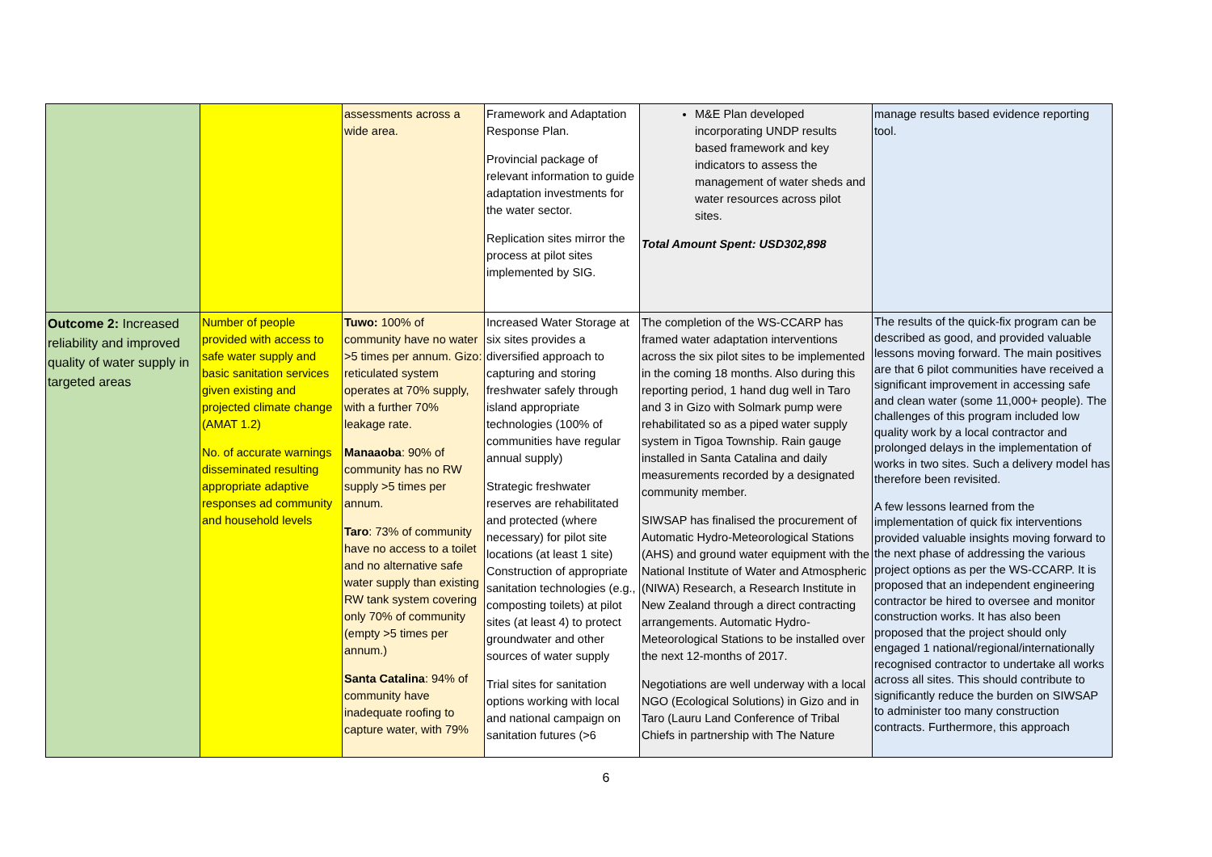| | | assessments across a wide area. | Framework and Adaptation Response Plan. Provincial package of relevant information to guide adaptation investments for the water sector. Replication sites mirror the process at pilot sites implemented by SIG. | M&E Plan developed incorporating UNDP results based framework and key indicators to assess the management of water sheds and water resources across pilot sites. Total Amount Spent: USD302,898 | manage results based evidence reporting tool. |
| Outcome 2: Increased reliability and improved quality of water supply in targeted areas | Number of people provided with access to safe water supply and basic sanitation services given existing and projected climate change (AMAT 1.2) No. of accurate warnings disseminated resulting appropriate adaptive responses ad community and household levels | Tuwo: 100% of community have no water >5 times per annum. Gizo: reticulated system operates at 70% supply, with a further 70% leakage rate. Manaaoba : 90% of community has no RW supply >5 times per annum. Taro : 73% of community have no access to a toilet and no alternative safe water supply than existing RW tank system covering only 70% of community (empty >5 times per annum.) Santa Catalina : 94% of community have inadequate roofing to capture water, with 79% | Increased Water Storage at six sites provides a diversified approach to capturing and storing freshwater safely through island appropriate technologies (100% of communities have regular annual supply) Strategic freshwater reserves are rehabilitated and protected (where necessary) for pilot site locations (at least 1 site) Construction of appropriate sanitation technologies (e.g., composting toilets) at pilot sites (at least 4) to protect groundwater and other sources of water supply Trial sites for sanitation options working with local and national campaign on sanitation futures (>6 | The completion of the WS-CCARP has framed water adaptation interventions across the six pilot sites to be implemented in the coming 18 months. Also during this reporting period, 1 hand dug well in Taro and 3 in Gizo with Solmark pump were rehabilitated so as a piped water supply system in Tigoa Township. Rain gauge installed in Santa Catalina and daily measurements recorded by a designated community member. SIWSAP has finalised the procurement of Automatic Hydro-Meteorological Stations (AHS) and ground water equipment with the National Institute of Water and Atmospheric (NIWA) Research, a Research Institute in New Zealand through a direct contracting arrangements. Automatic Hydro-Meteorological Stations to be installed over the next 12-months of 2017. Negotiations are well underway with a local NGO (Ecological Solutions) in Gizo and in Taro (Lauru Land Conference of Tribal Chiefs in partnership with The Nature | The results of the quick-fix program can be described as good, and provided valuable lessons moving forward. The main positives are that 6 pilot communities have received a significant improvement in accessing safe and clean water (some 11,000+ people). The challenges of this program included low quality work by a local contractor and prolonged delays in the implementation of works in two sites. Such a delivery model has therefore been revisited. A few lessons learned from the implementation of quick fix interventions provided valuable insights moving forward to the next phase of addressing the various project options as per the WS-CCARP. It is proposed that an independent engineering contractor be hired to oversee and monitor construction works. It has also been proposed that the project should only engaged 1 national/regional/internationally recognised contractor to undertake all works across all sites. This should contribute to significantly reduce the burden on SIWSAP to administer too many construction contracts. Furthermore, this approach |
6